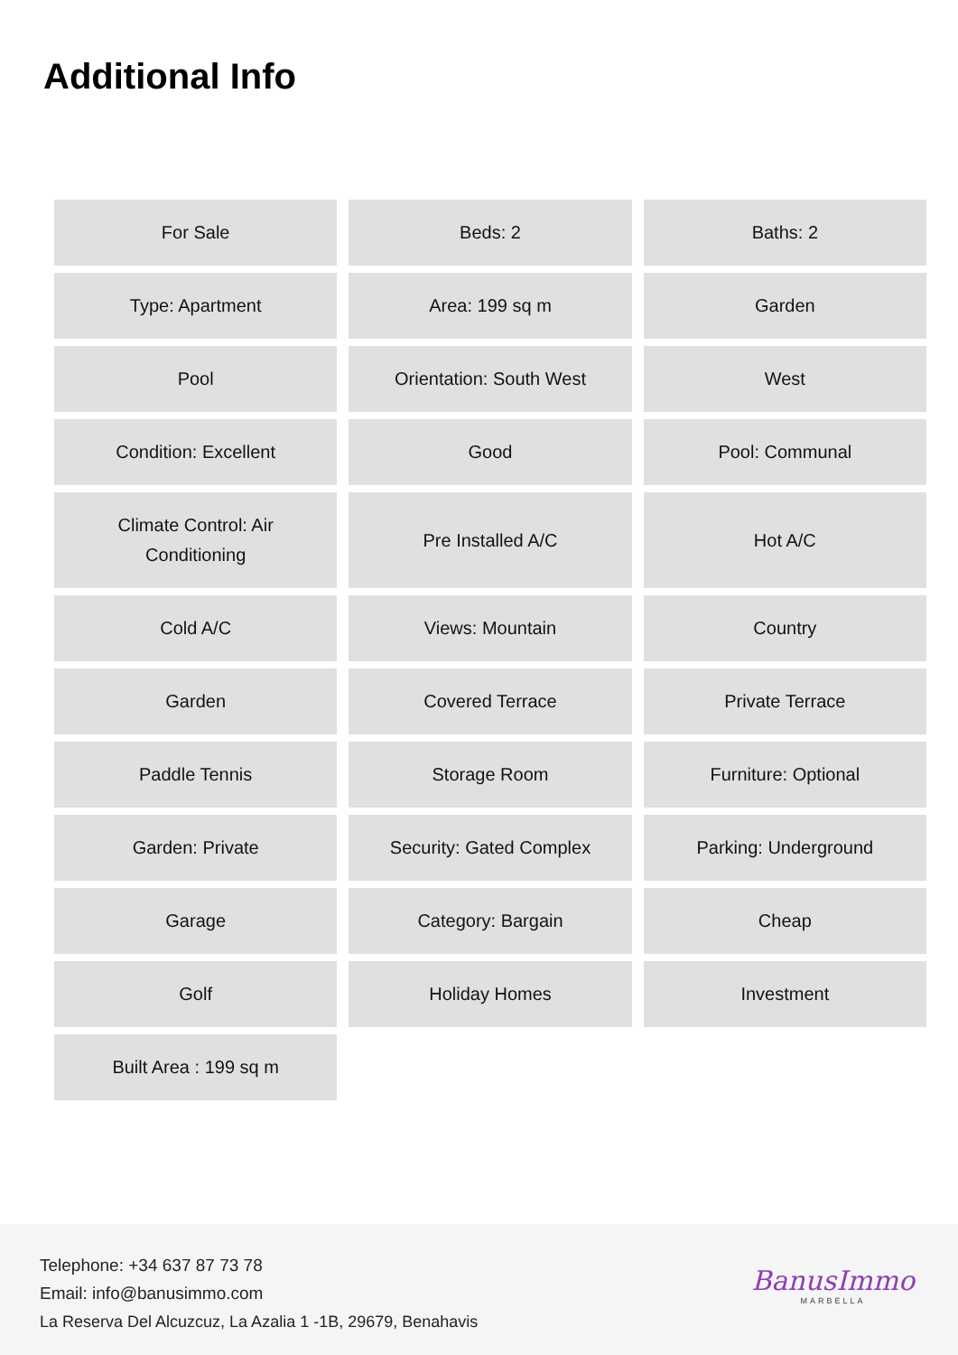Additional Info
| For Sale | Beds: 2 | Baths: 2 |
| Type: Apartment | Area: 199 sq m | Garden |
| Pool | Orientation: South West | West |
| Condition: Excellent | Good | Pool: Communal |
| Climate Control: Air Conditioning | Pre Installed A/C | Hot A/C |
| Cold A/C | Views: Mountain | Country |
| Garden | Covered Terrace | Private Terrace |
| Paddle Tennis | Storage Room | Furniture: Optional |
| Garden: Private | Security: Gated Complex | Parking: Underground |
| Garage | Category: Bargain | Cheap |
| Golf | Holiday Homes | Investment |
| Built Area : 199 sq m | | |
Telephone: +34 637 87 73 78
Email: info@banusimmo.com
La Reserva Del Alcuzcuz, La Azalia 1 -1B, 29679, Benahavis
BanusImmo
MARBELLA